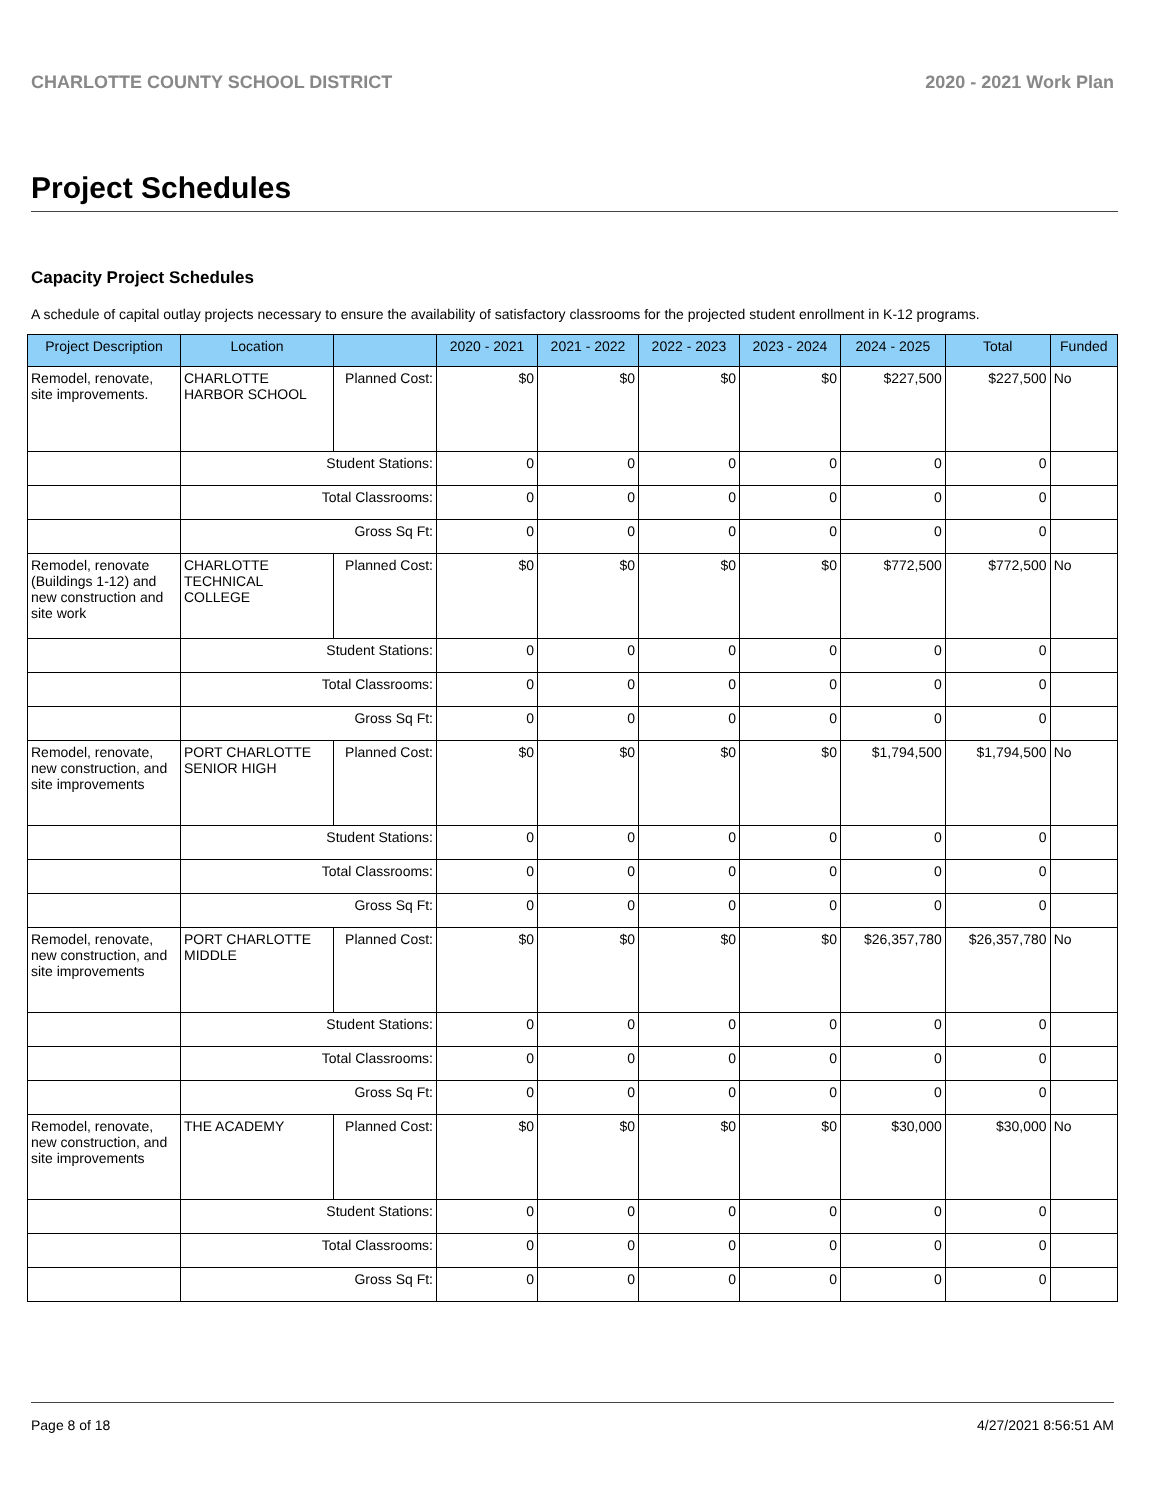CHARLOTTE COUNTY SCHOOL DISTRICT 2020 - 2021 Work Plan
Project Schedules
Capacity Project Schedules
A schedule of capital outlay projects necessary to ensure the availability of satisfactory classrooms for the projected student enrollment in K-12 programs.
| Project Description | Location | | 2020 - 2021 | 2021 - 2022 | 2022 - 2023 | 2023 - 2024 | 2024 - 2025 | Total | Funded |
| --- | --- | --- | --- | --- | --- | --- | --- | --- | --- |
| Remodel, renovate, site improvements. | CHARLOTTE HARBOR SCHOOL | Planned Cost: | $0 | $0 | $0 | $0 | $227,500 | $227,500 | No |
| | Student Stations: | | 0 | 0 | 0 | 0 | 0 | 0 | |
| | Total Classrooms: | | 0 | 0 | 0 | 0 | 0 | 0 | |
| | Gross Sq Ft: | | 0 | 0 | 0 | 0 | 0 | 0 | |
| Remodel, renovate (Buildings 1-12) and new construction and site work | CHARLOTTE TECHNICAL COLLEGE | Planned Cost: | $0 | $0 | $0 | $0 | $772,500 | $772,500 | No |
| | Student Stations: | | 0 | 0 | 0 | 0 | 0 | 0 | |
| | Total Classrooms: | | 0 | 0 | 0 | 0 | 0 | 0 | |
| | Gross Sq Ft: | | 0 | 0 | 0 | 0 | 0 | 0 | |
| Remodel, renovate, new construction, and site improvements | PORT CHARLOTTE SENIOR HIGH | Planned Cost: | $0 | $0 | $0 | $0 | $1,794,500 | $1,794,500 | No |
| | Student Stations: | | 0 | 0 | 0 | 0 | 0 | 0 | |
| | Total Classrooms: | | 0 | 0 | 0 | 0 | 0 | 0 | |
| | Gross Sq Ft: | | 0 | 0 | 0 | 0 | 0 | 0 | |
| Remodel, renovate, new construction, and site improvements | PORT CHARLOTTE MIDDLE | Planned Cost: | $0 | $0 | $0 | $0 | $26,357,780 | $26,357,780 | No |
| | Student Stations: | | 0 | 0 | 0 | 0 | 0 | 0 | |
| | Total Classrooms: | | 0 | 0 | 0 | 0 | 0 | 0 | |
| | Gross Sq Ft: | | 0 | 0 | 0 | 0 | 0 | 0 | |
| Remodel, renovate, new construction, and site improvements | THE ACADEMY | Planned Cost: | $0 | $0 | $0 | $0 | $30,000 | $30,000 | No |
| | Student Stations: | | 0 | 0 | 0 | 0 | 0 | 0 | |
| | Total Classrooms: | | 0 | 0 | 0 | 0 | 0 | 0 | |
| | Gross Sq Ft: | | 0 | 0 | 0 | 0 | 0 | 0 | |
Page 8 of 18 4/27/2021 8:56:51 AM